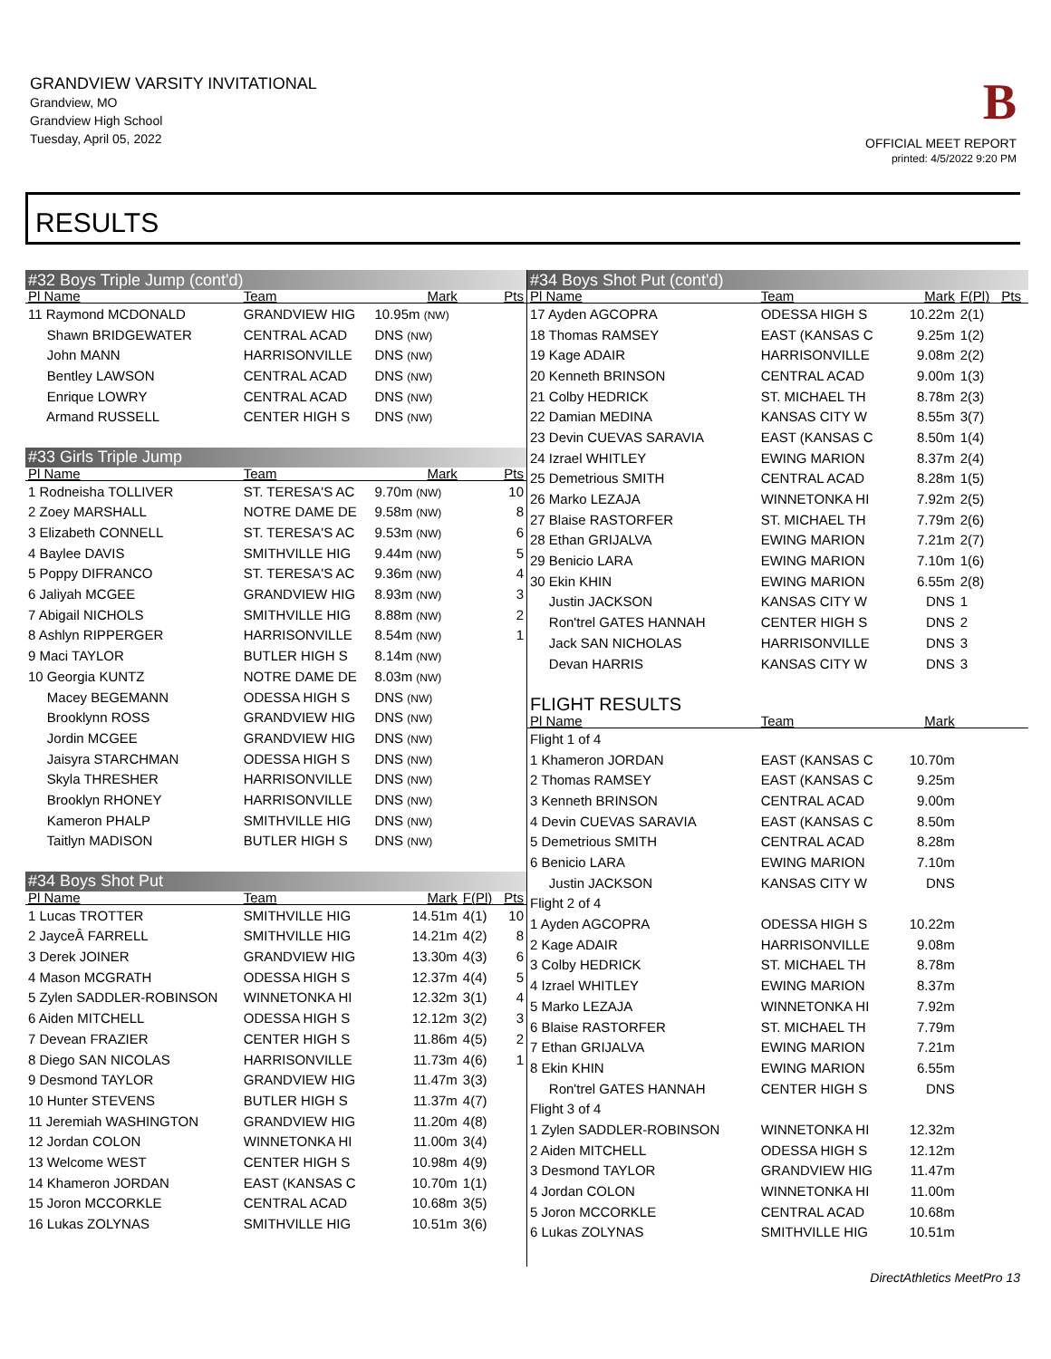GRANDVIEW VARSITY INVITATIONAL
Grandview, MO
Grandview High School
Tuesday, April 05, 2022
B
OFFICIAL MEET REPORT
printed: 4/5/2022 9:20 PM
RESULTS
| #32 Boys Triple Jump (cont'd) | | | | |
| Pl Name | Team | Mark | | Pts |
| 11 Raymond MCDONALD | GRANDVIEW HIG | 10.95m (NW) | | |
| Shawn BRIDGEWATER | CENTRAL ACAD | DNS (NW) | | |
| John MANN | HARRISONVILLE | DNS (NW) | | |
| Bentley LAWSON | CENTRAL ACAD | DNS (NW) | | |
| Enrique LOWRY | CENTRAL ACAD | DNS (NW) | | |
| Armand RUSSELL | CENTER HIGH S | DNS (NW) | | |
| #33 Girls Triple Jump | | | | |
| Pl Name | Team | Mark | | Pts |
| 1 Rodneisha TOLLIVER | ST. TERESA'S AC | 9.70m (NW) | | 10 |
| 2 Zoey MARSHALL | NOTRE DAME DE | 9.58m (NW) | | 8 |
| 3 Elizabeth CONNELL | ST. TERESA'S AC | 9.53m (NW) | | 6 |
| 4 Baylee DAVIS | SMITHVILLE HIG | 9.44m (NW) | | 5 |
| 5 Poppy DIFRANCO | ST. TERESA'S AC | 9.36m (NW) | | 4 |
| 6 Jaliyah MCGEE | GRANDVIEW HIG | 8.93m (NW) | | 3 |
| 7 Abigail NICHOLS | SMITHVILLE HIG | 8.88m (NW) | | 2 |
| 8 Ashlyn RIPPERGER | HARRISONVILLE | 8.54m (NW) | | 1 |
| 9 Maci TAYLOR | BUTLER HIGH S | 8.14m (NW) | | |
| 10 Georgia KUNTZ | NOTRE DAME DE | 8.03m (NW) | | |
| Macey BEGEMANN | ODESSA HIGH S | DNS (NW) | | |
| Brooklynn ROSS | GRANDVIEW HIG | DNS (NW) | | |
| Jordin MCGEE | GRANDVIEW HIG | DNS (NW) | | |
| Jaisyra STARCHMAN | ODESSA HIGH S | DNS (NW) | | |
| Skyla THRESHER | HARRISONVILLE | DNS (NW) | | |
| Brooklyn RHONEY | HARRISONVILLE | DNS (NW) | | |
| Kameron PHALP | SMITHVILLE HIG | DNS (NW) | | |
| Taitlyn MADISON | BUTLER HIGH S | DNS (NW) | | |
| #34 Boys Shot Put | | | | |
| Pl Name | Team | Mark | F(Pl) | Pts |
| 1 Lucas TROTTER | SMITHVILLE HIG | 14.51m | 4(1) | 10 |
| 2 JayceÂ FARRELL | SMITHVILLE HIG | 14.21m | 4(2) | 8 |
| 3 Derek JOINER | GRANDVIEW HIG | 13.30m | 4(3) | 6 |
| 4 Mason MCGRATH | ODESSA HIGH S | 12.37m | 4(4) | 5 |
| 5 Zylen SADDLER-ROBINSON | WINNETONKA HI | 12.32m | 3(1) | 4 |
| 6 Aiden MITCHELL | ODESSA HIGH S | 12.12m | 3(2) | 3 |
| 7 Devean FRAZIER | CENTER HIGH S | 11.86m | 4(5) | 2 |
| 8 Diego SAN NICOLAS | HARRISONVILLE | 11.73m | 4(6) | 1 |
| 9 Desmond TAYLOR | GRANDVIEW HIG | 11.47m | 3(3) | |
| 10 Hunter STEVENS | BUTLER HIGH S | 11.37m | 4(7) | |
| 11 Jeremiah WASHINGTON | GRANDVIEW HIG | 11.20m | 4(8) | |
| 12 Jordan COLON | WINNETONKA HI | 11.00m | 3(4) | |
| 13 Welcome WEST | CENTER HIGH S | 10.98m | 4(9) | |
| 14 Khameron JORDAN | EAST (KANSAS C | 10.70m | 1(1) | |
| 15 Joron MCCORKLE | CENTRAL ACAD | 10.68m | 3(5) | |
| 16 Lukas ZOLYNAS | SMITHVILLE HIG | 10.51m | 3(6) | |
| #34 Boys Shot Put (cont'd) | | | | |
| Pl Name | Team | Mark | F(Pl) | Pts |
| 17 Ayden AGCOPRA | ODESSA HIGH S | 10.22m | 2(1) | |
| 18 Thomas RAMSEY | EAST (KANSAS C | 9.25m | 1(2) | |
| 19 Kage ADAIR | HARRISONVILLE | 9.08m | 2(2) | |
| 20 Kenneth BRINSON | CENTRAL ACAD | 9.00m | 1(3) | |
| 21 Colby HEDRICK | ST. MICHAEL TH | 8.78m | 2(3) | |
| 22 Damian MEDINA | KANSAS CITY W | 8.55m | 3(7) | |
| 23 Devin CUEVAS SARAVIA | EAST (KANSAS C | 8.50m | 1(4) | |
| 24 Izrael WHITLEY | EWING MARION | 8.37m | 2(4) | |
| 25 Demetrious SMITH | CENTRAL ACAD | 8.28m | 1(5) | |
| 26 Marko LEZAJA | WINNETONKA HI | 7.92m | 2(5) | |
| 27 Blaise RASTORFER | ST. MICHAEL TH | 7.79m | 2(6) | |
| 28 Ethan GRIJALVA | EWING MARION | 7.21m | 2(7) | |
| 29 Benicio LARA | EWING MARION | 7.10m | 1(6) | |
| 30 Ekin KHIN | EWING MARION | 6.55m | 2(8) | |
| Justin JACKSON | KANSAS CITY W | DNS | 1 | |
| Ron'trel GATES HANNAH | CENTER HIGH S | DNS | 2 | |
| Jack SAN NICHOLAS | HARRISONVILLE | DNS | 3 | |
| Devan HARRIS | KANSAS CITY W | DNS | 3 | |
| FLIGHT RESULTS | | | | |
| Pl Name | Team | Mark | | |
| Flight 1 of 4 | | | | |
| 1 Khameron JORDAN | EAST (KANSAS C | 10.70m | | |
| 2 Thomas RAMSEY | EAST (KANSAS C | 9.25m | | |
| 3 Kenneth BRINSON | CENTRAL ACAD | 9.00m | | |
| 4 Devin CUEVAS SARAVIA | EAST (KANSAS C | 8.50m | | |
| 5 Demetrious SMITH | CENTRAL ACAD | 8.28m | | |
| 6 Benicio LARA | EWING MARION | 7.10m | | |
| Justin JACKSON | KANSAS CITY W | DNS | | |
| Flight 2 of 4 | | | | |
| 1 Ayden AGCOPRA | ODESSA HIGH S | 10.22m | | |
| 2 Kage ADAIR | HARRISONVILLE | 9.08m | | |
| 3 Colby HEDRICK | ST. MICHAEL TH | 8.78m | | |
| 4 Izrael WHITLEY | EWING MARION | 8.37m | | |
| 5 Marko LEZAJA | WINNETONKA HI | 7.92m | | |
| 6 Blaise RASTORFER | ST. MICHAEL TH | 7.79m | | |
| 7 Ethan GRIJALVA | EWING MARION | 7.21m | | |
| 8 Ekin KHIN | EWING MARION | 6.55m | | |
| Ron'trel GATES HANNAH | CENTER HIGH S | DNS | | |
| Flight 3 of 4 | | | | |
| 1 Zylen SADDLER-ROBINSON | WINNETONKA HI | 12.32m | | |
| 2 Aiden MITCHELL | ODESSA HIGH S | 12.12m | | |
| 3 Desmond TAYLOR | GRANDVIEW HIG | 11.47m | | |
| 4 Jordan COLON | WINNETONKA HI | 11.00m | | |
| 5 Joron MCCORKLE | CENTRAL ACAD | 10.68m | | |
| 6 Lukas ZOLYNAS | SMITHVILLE HIG | 10.51m | | |
DirectAthletics MeetPro 13